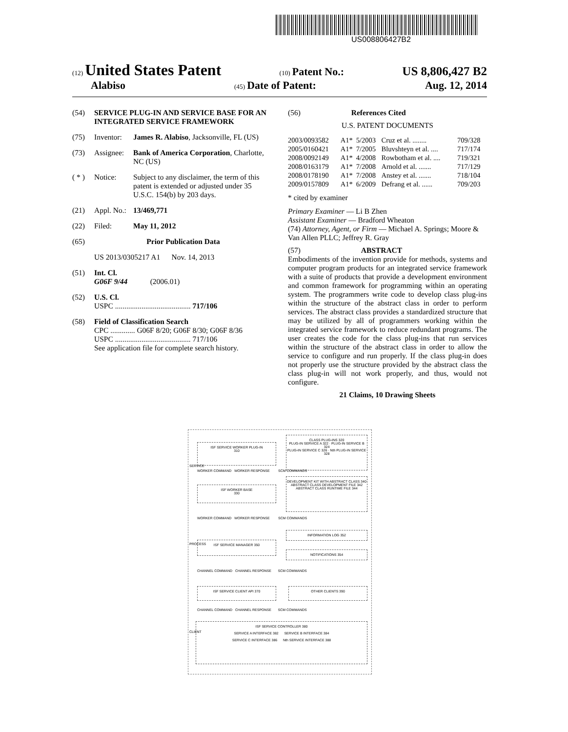US008806427B2
(12) United States Patent (10) Patent No.: US 8,806,427 B2
Alabiso (45) Date of Patent: Aug. 12, 2014
(54) SERVICE PLUG-IN AND SERVICE BASE FOR AN INTEGRATED SERVICE FRAMEWORK
(75) Inventor: James R. Alabiso, Jacksonville, FL (US)
(73) Assignee: Bank of America Corporation, Charlotte, NC (US)
( * ) Notice: Subject to any disclaimer, the term of this patent is extended or adjusted under 35 U.S.C. 154(b) by 203 days.
(21) Appl. No.: 13/469,771
(22) Filed: May 11, 2012
(65) Prior Publication Data
US 2013/0305217 A1 Nov. 14, 2013
(51) Int. Cl.
G06F 9/44 (2006.01)
(52) U.S. Cl.
USPC ........................................ 717/106
(58) Field of Classification Search
CPC ............. G06F 8/20; G06F 8/30; G06F 8/36
USPC ........................................ 717/106
See application file for complete search history.
(56) References Cited
U.S. PATENT DOCUMENTS
| 2003/0093582 | A1* | 5/2003 | Cruz et al. ........ | 709/328 |
| 2005/0160421 | A1* | 7/2005 | Bluvshteyn et al. .... | 717/174 |
| 2008/0092149 | A1* | 4/2008 | Rowbotham et al. .... | 719/321 |
| 2008/0163179 | A1* | 7/2008 | Arnold et al. ....... | 717/129 |
| 2008/0178190 | A1* | 7/2008 | Anstey et al. ....... | 718/104 |
| 2009/0157809 | A1* | 6/2009 | Defrang et al. ...... | 709/203 |
* cited by examiner
Primary Examiner — Li B Zhen
Assistant Examiner — Bradford Wheaton
(74) Attorney, Agent, or Firm — Michael A. Springs; Moore & Van Allen PLLC; Jeffrey R. Gray
(57) ABSTRACT
Embodiments of the invention provide for methods, systems and computer program products for an integrated service framework with a suite of products that provide a development environment and common framework for programming within an operating system. The programmers write code to develop class plug-ins within the structure of the abstract class in order to perform services. The abstract class provides a standardized structure that may be utilized by all of programmers working within the integrated service framework to reduce redundant programs. The user creates the code for the class plug-ins that run services within the structure of the abstract class in order to allow the service to configure and run properly. If the class plug-in does not properly use the structure provided by the abstract class the class plug-in will not work properly, and thus, would not configure.
21 Claims, 10 Drawing Sheets
ISF SERVICE WORKER PLUG-IN
310
CLASS PLUG-INS 320
PLUG-IN SERVICE A 322 · PLUG-IN SERVICE B 324
PLUG-IN SERVICE C 326 · Nth PLUG-IN SERVICE 328
DEVELOPMENT KIT WITH ABSTRACT CLASS 340
ABSTRACT CLASS DEVELOPMENT FILE 342
ABSTRACT CLASS RUNTIME FILE 344
ISF WORKER BASE
330
WORKER COMMAND WORKER RESPONSE SCM COMMANDS
WORKER COMMAND WORKER RESPONSE SCM COMMANDS
INFORMATION LOG 352
ISF SERVICE MANAGER 350
NOTIFICATIONS 354
CHANNEL COMMAND CHANNEL RESPONSE SCM COMMANDS
ISF SERVICE CLIENT API 370 OTHER CLIENTS 390
CHANNEL COMMAND CHANNEL RESPONSE SCM COMMANDS
ISF SERVICE CONTROLLER 380
SERVICE A INTERFACE 382 SERVICE B INTERFACE 384
SERVICE C INTERFACE 386 Nth SERVICE INTERFACE 388
SERVICE
PROCESS
CLIENT